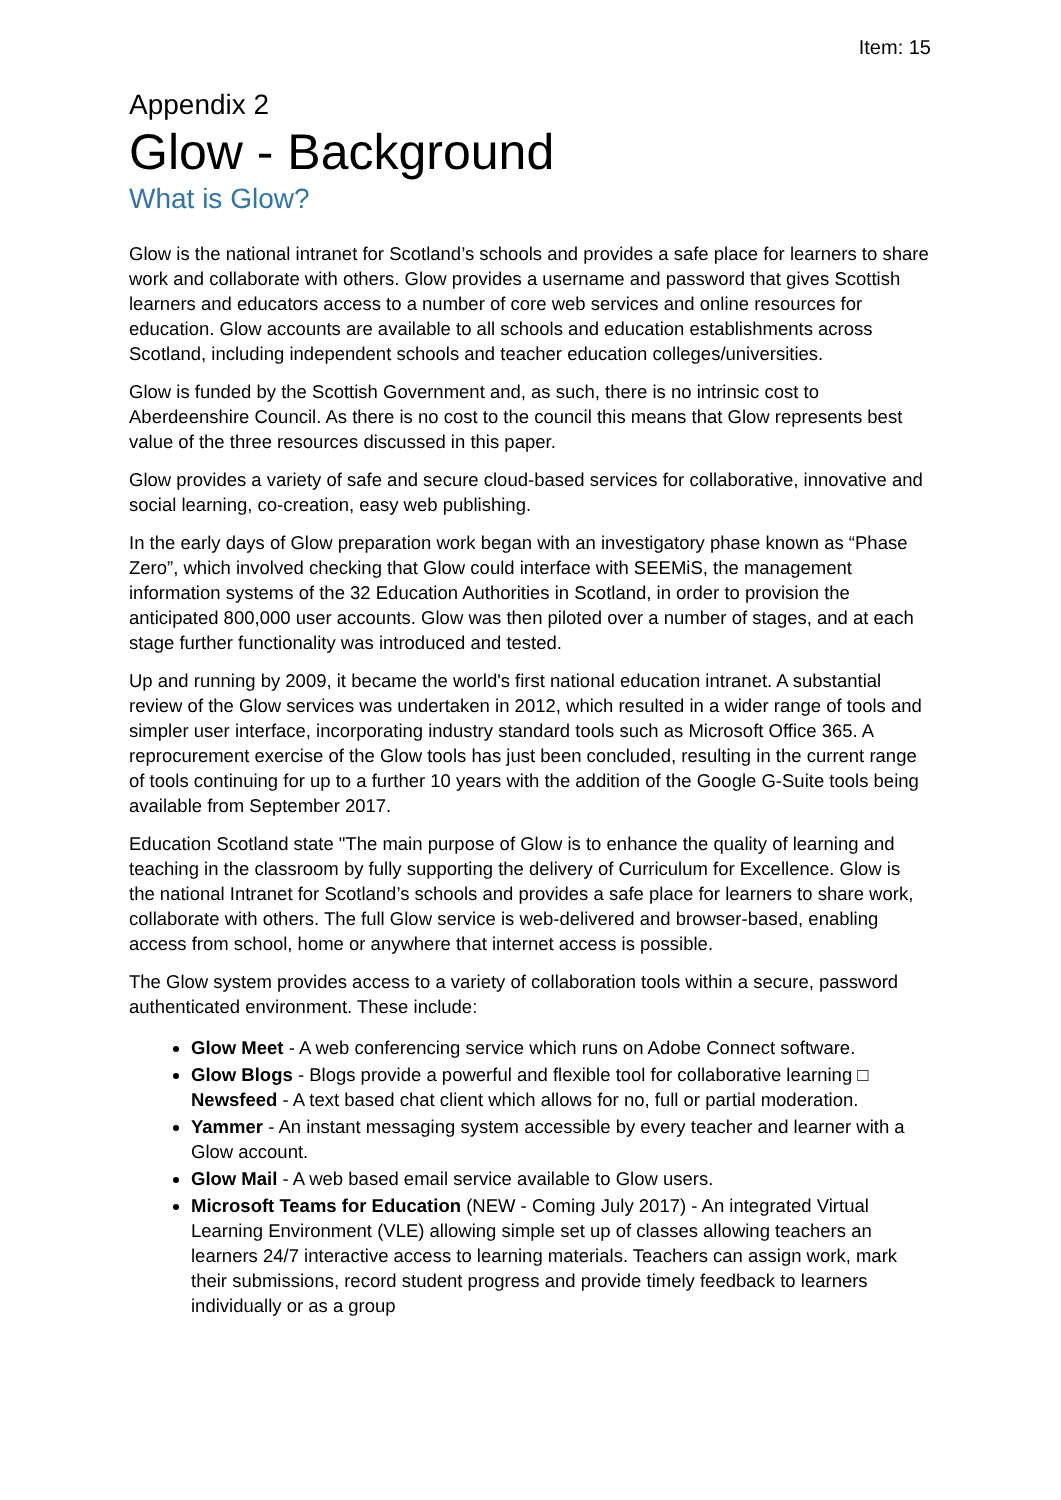Item: 15
Appendix 2
Glow - Background
What is Glow?
Glow is the national intranet for Scotland’s schools and provides a safe place for learners to share work and collaborate with others. Glow provides a username and password that gives Scottish learners and educators access to a number of core web services and online resources for education. Glow accounts are available to all schools and education establishments across Scotland, including independent schools and teacher education colleges/universities.
Glow is funded by the Scottish Government and, as such, there is no intrinsic cost to Aberdeenshire Council. As there is no cost to the council this means that Glow represents best value of the three resources discussed in this paper.
Glow provides a variety of safe and secure cloud-based services for collaborative, innovative and social learning, co-creation, easy web publishing.
In the early days of Glow preparation work began with an investigatory phase known as “Phase Zero”, which involved checking that Glow could interface with SEEMiS, the management information systems of the 32 Education Authorities in Scotland, in order to provision the anticipated 800,000 user accounts. Glow was then piloted over a number of stages, and at each stage further functionality was introduced and tested.
Up and running by 2009, it became the world's first national education intranet. A substantial review of the Glow services was undertaken in 2012, which resulted in a wider range of tools and simpler user interface, incorporating industry standard tools such as Microsoft Office 365. A reprocurement exercise of the Glow tools has just been concluded, resulting in the current range of tools continuing for up to a further 10 years with the addition of the Google G-Suite tools being available from September 2017.
Education Scotland state "The main purpose of Glow is to enhance the quality of learning and teaching in the classroom by fully supporting the delivery of Curriculum for Excellence. Glow is the national Intranet for Scotland’s schools and provides a safe place for learners to share work, collaborate with others. The full Glow service is web-delivered and browser-based, enabling access from school, home or anywhere that internet access is possible.
The Glow system provides access to a variety of collaboration tools within a secure, password authenticated environment. These include:
Glow Meet - A web conferencing service which runs on Adobe Connect software.
Glow Blogs - Blogs provide a powerful and flexible tool for collaborative learning □ Newsfeed - A text based chat client which allows for no, full or partial moderation.
Yammer - An instant messaging system accessible by every teacher and learner with a Glow account.
Glow Mail - A web based email service available to Glow users.
Microsoft Teams for Education (NEW - Coming July 2017) - An integrated Virtual Learning Environment (VLE) allowing simple set up of classes allowing teachers an learners 24/7 interactive access to learning materials. Teachers can assign work, mark their submissions, record student progress and provide timely feedback to learners individually or as a group